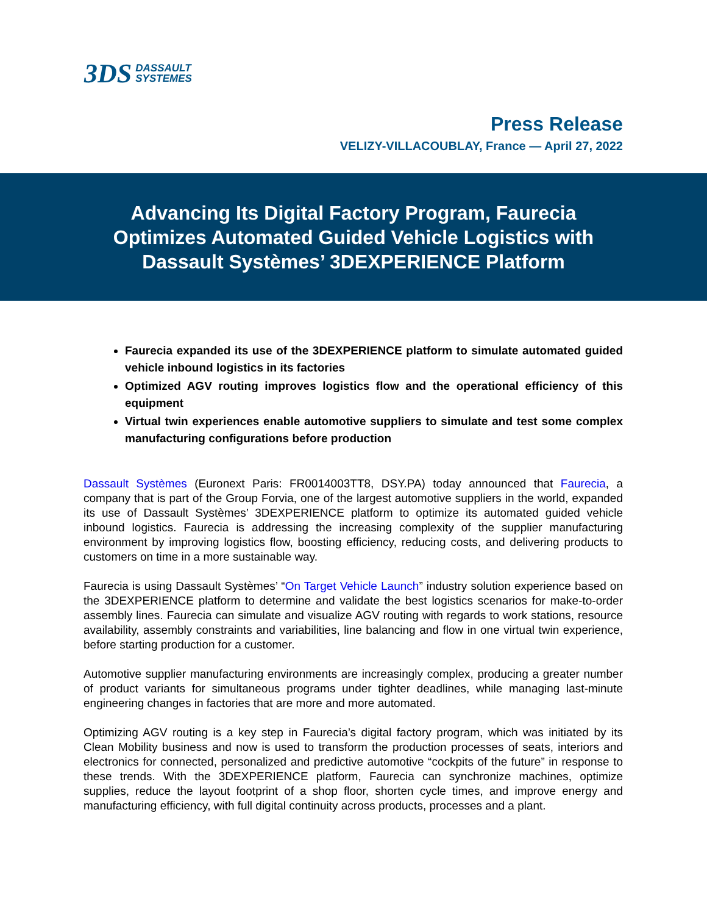3DS DASSAULT
SYSTEMES
Press Release
VELIZY-VILLACOUBLAY, France — April 27, 2022
Advancing Its Digital Factory Program, Faurecia
Optimizes Automated Guided Vehicle Logistics with
Dassault Systèmes’ 3DEXPERIENCE Platform
Faurecia expanded its use of the 3DEXPERIENCE platform to simulate automated guided vehicle inbound logistics in its factories
Optimized AGV routing improves logistics flow and the operational efficiency of this equipment
Virtual twin experiences enable automotive suppliers to simulate and test some complex manufacturing configurations before production
Dassault Systèmes (Euronext Paris: FR0014003TT8, DSY.PA) today announced that Faurecia, a company that is part of the Group Forvia, one of the largest automotive suppliers in the world, expanded its use of Dassault Systèmes’ 3DEXPERIENCE platform to optimize its automated guided vehicle inbound logistics. Faurecia is addressing the increasing complexity of the supplier manufacturing environment by improving logistics flow, boosting efficiency, reducing costs, and delivering products to customers on time in a more sustainable way.
Faurecia is using Dassault Systèmes’ “On Target Vehicle Launch” industry solution experience based on the 3DEXPERIENCE platform to determine and validate the best logistics scenarios for make-to-order assembly lines. Faurecia can simulate and visualize AGV routing with regards to work stations, resource availability, assembly constraints and variabilities, line balancing and flow in one virtual twin experience, before starting production for a customer.
Automotive supplier manufacturing environments are increasingly complex, producing a greater number of product variants for simultaneous programs under tighter deadlines, while managing last-minute engineering changes in factories that are more and more automated.
Optimizing AGV routing is a key step in Faurecia’s digital factory program, which was initiated by its Clean Mobility business and now is used to transform the production processes of seats, interiors and electronics for connected, personalized and predictive automotive “cockpits of the future” in response to these trends. With the 3DEXPERIENCE platform, Faurecia can synchronize machines, optimize supplies, reduce the layout footprint of a shop floor, shorten cycle times, and improve energy and manufacturing efficiency, with full digital continuity across products, processes and a plant.